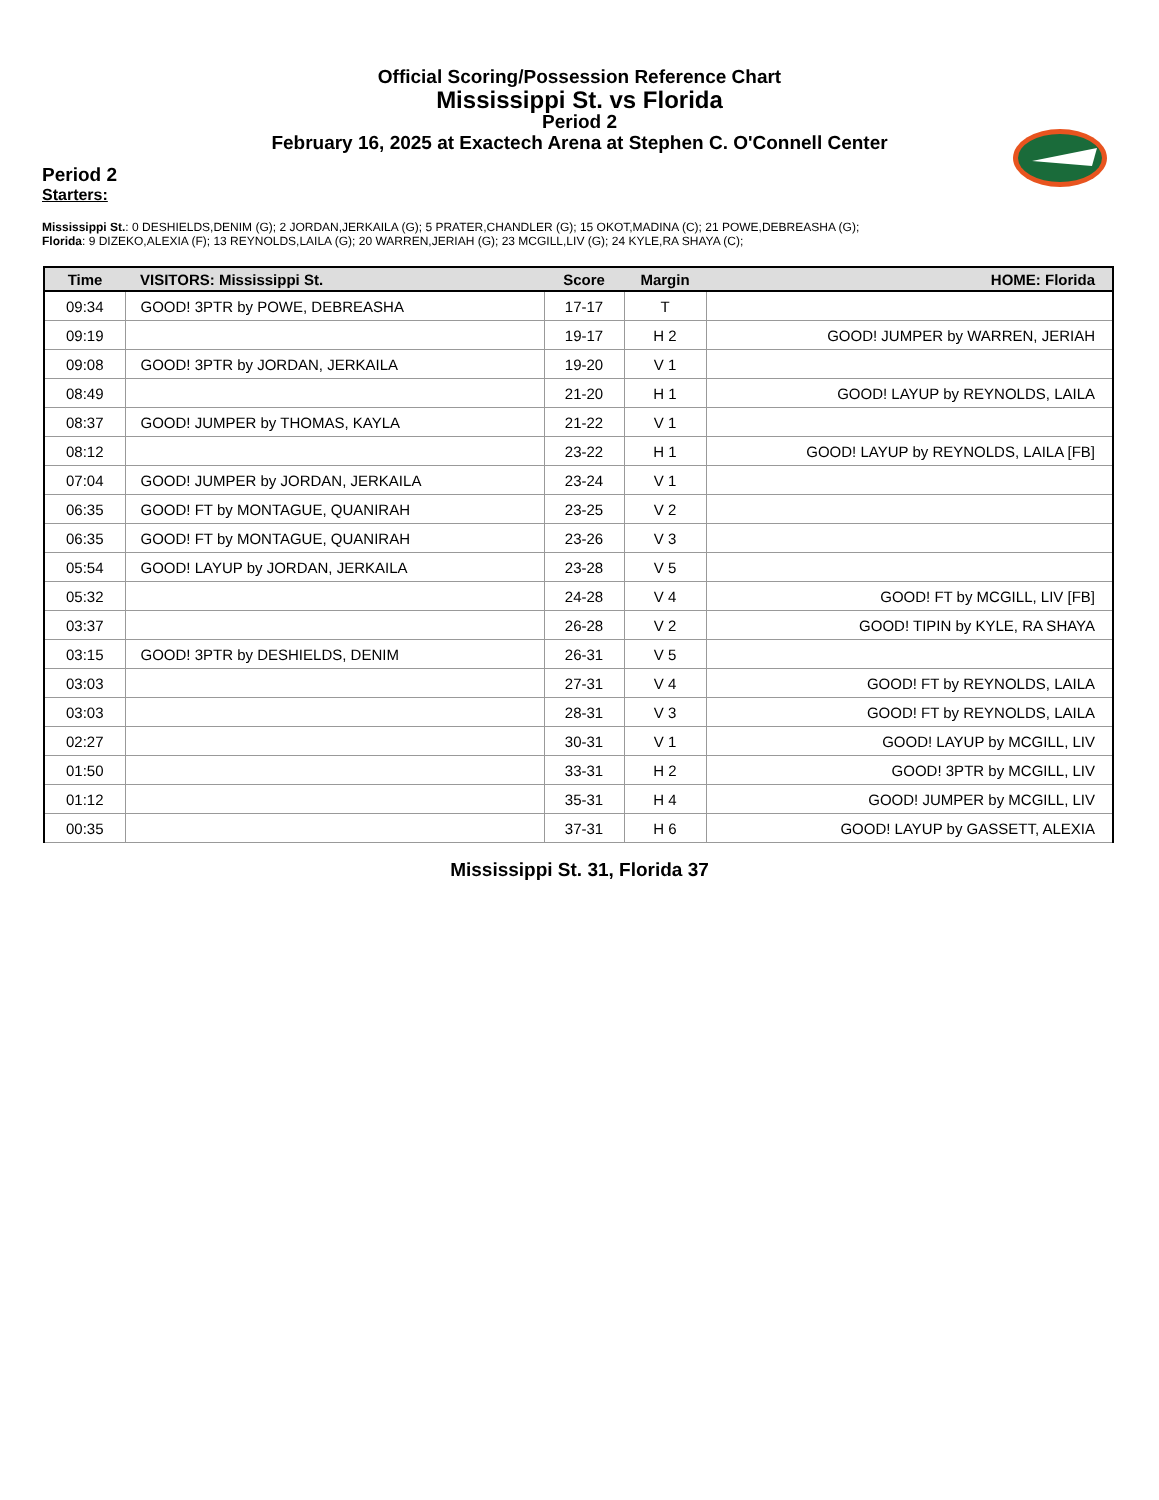Official Scoring/Possession Reference Chart
Mississippi St. vs Florida
Period 2
February 16, 2025 at Exactech Arena at Stephen C. O'Connell Center
Period 2
Starters:
Mississippi St.: 0 DESHIELDS,DENIM (G); 2 JORDAN,JERKAILA (G); 5 PRATER,CHANDLER (G); 15 OKOT,MADINA (C); 21 POWE,DEBREASHA (G);
Florida: 9 DIZEKO,ALEXIA (F); 13 REYNOLDS,LAILA (G); 20 WARREN,JERIAH (G); 23 MCGILL,LIV (G); 24 KYLE,RA SHAYA (C);
| Time | VISITORS: Mississippi St. | Score | Margin | HOME: Florida |
| --- | --- | --- | --- | --- |
| 09:34 | GOOD! 3PTR by POWE, DEBREASHA | 17-17 | T | |
| 09:19 | | 19-17 | H 2 | GOOD! JUMPER by WARREN, JERIAH |
| 09:08 | GOOD! 3PTR by JORDAN, JERKAILA | 19-20 | V 1 | |
| 08:49 | | 21-20 | H 1 | GOOD! LAYUP by REYNOLDS, LAILA |
| 08:37 | GOOD! JUMPER by THOMAS, KAYLA | 21-22 | V 1 | |
| 08:12 | | 23-22 | H 1 | GOOD! LAYUP by REYNOLDS, LAILA [FB] |
| 07:04 | GOOD! JUMPER by JORDAN, JERKAILA | 23-24 | V 1 | |
| 06:35 | GOOD! FT by MONTAGUE, QUANIRAH | 23-25 | V 2 | |
| 06:35 | GOOD! FT by MONTAGUE, QUANIRAH | 23-26 | V 3 | |
| 05:54 | GOOD! LAYUP by JORDAN, JERKAILA | 23-28 | V 5 | |
| 05:32 | | 24-28 | V 4 | GOOD! FT by MCGILL, LIV [FB] |
| 03:37 | | 26-28 | V 2 | GOOD! TIPIN by KYLE, RA SHAYA |
| 03:15 | GOOD! 3PTR by DESHIELDS, DENIM | 26-31 | V 5 | |
| 03:03 | | 27-31 | V 4 | GOOD! FT by REYNOLDS, LAILA |
| 03:03 | | 28-31 | V 3 | GOOD! FT by REYNOLDS, LAILA |
| 02:27 | | 30-31 | V 1 | GOOD! LAYUP by MCGILL, LIV |
| 01:50 | | 33-31 | H 2 | GOOD! 3PTR by MCGILL, LIV |
| 01:12 | | 35-31 | H 4 | GOOD! JUMPER by MCGILL, LIV |
| 00:35 | | 37-31 | H 6 | GOOD! LAYUP by GASSETT, ALEXIA |
Mississippi St. 31, Florida 37